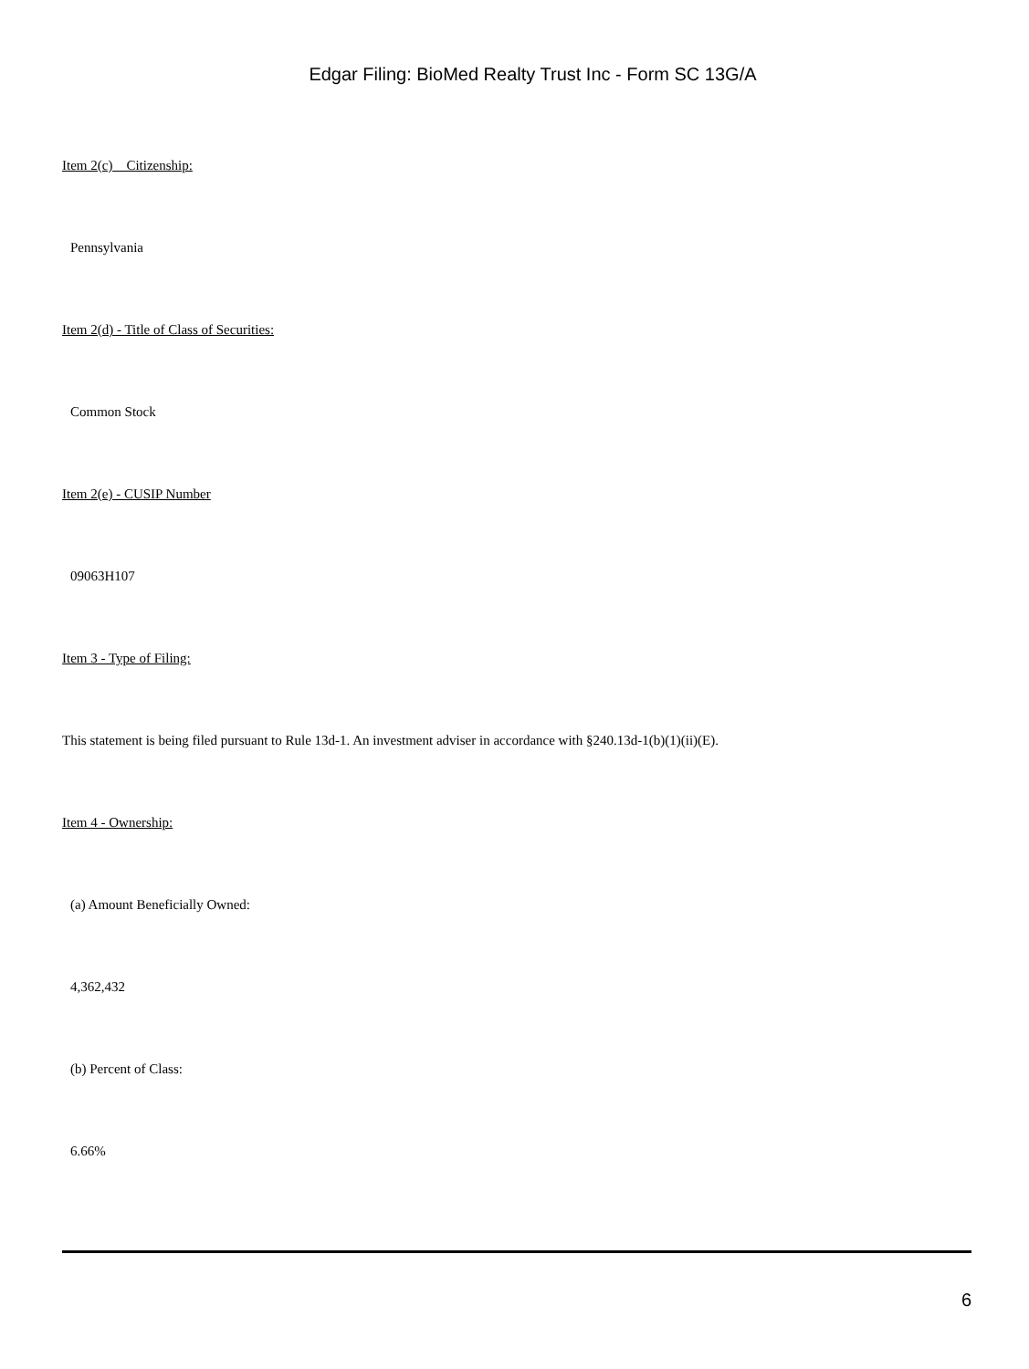Edgar Filing: BioMed Realty Trust Inc - Form SC 13G/A
Item 2(c) Citizenship:
Pennsylvania
Item 2(d) - Title of Class of Securities:
Common Stock
Item 2(e) - CUSIP Number
09063H107
Item 3 - Type of Filing:
This statement is being filed pursuant to Rule 13d-1. An investment adviser in accordance with §240.13d-1(b)(1)(ii)(E).
Item 4 - Ownership:
(a) Amount Beneficially Owned:
4,362,432
(b) Percent of Class:
6.66%
6